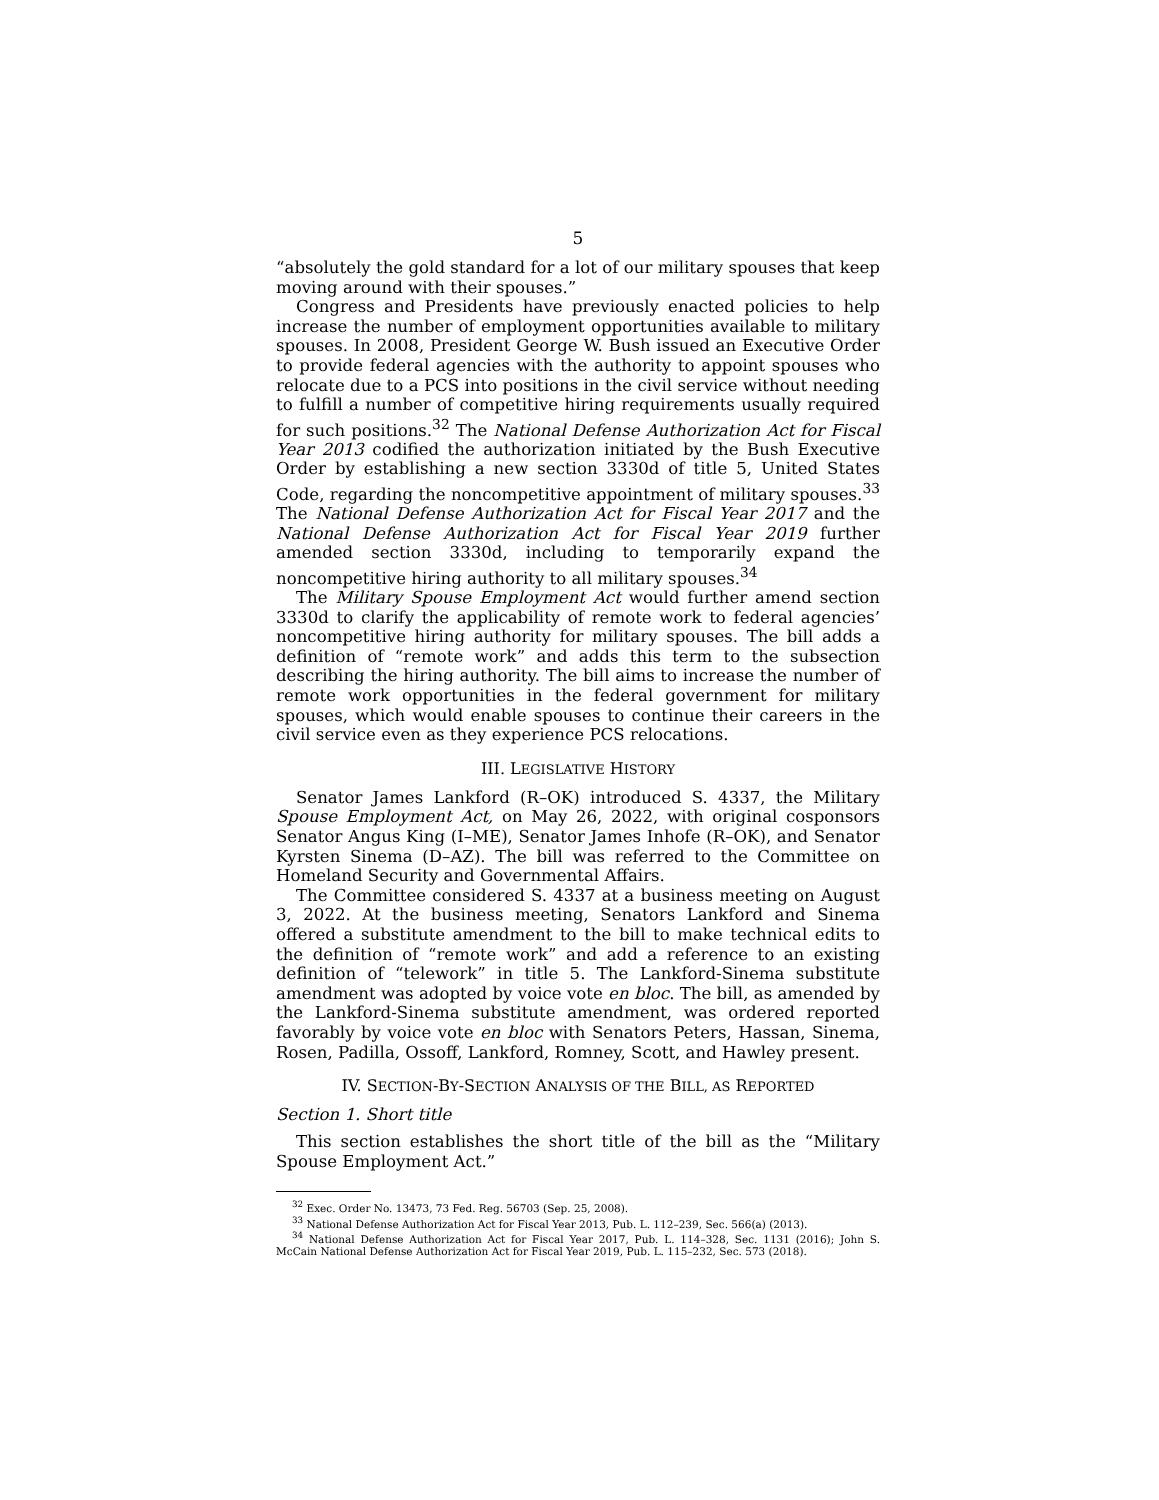5
“absolutely the gold standard for a lot of our military spouses that keep moving around with their spouses.”
Congress and Presidents have previously enacted policies to help increase the number of employment opportunities available to military spouses. In 2008, President George W. Bush issued an Executive Order to provide federal agencies with the authority to appoint spouses who relocate due to a PCS into positions in the civil service without needing to fulfill a number of competitive hiring requirements usually required for such positions.<sup>32</sup> The National Defense Authorization Act for Fiscal Year 2013 codified the authorization initiated by the Bush Executive Order by establishing a new section 3330d of title 5, United States Code, regarding the noncompetitive appointment of military spouses.<sup>33</sup> The National Defense Authorization Act for Fiscal Year 2017 and the National Defense Authorization Act for Fiscal Year 2019 further amended section 3330d, including to temporarily expand the noncompetitive hiring authority to all military spouses.<sup>34</sup>
The Military Spouse Employment Act would further amend section 3330d to clarify the applicability of remote work to federal agencies’ noncompetitive hiring authority for military spouses. The bill adds a definition of “remote work” and adds this term to the subsection describing the hiring authority. The bill aims to increase the number of remote work opportunities in the federal government for military spouses, which would enable spouses to continue their careers in the civil service even as they experience PCS relocations.
III. LEGISLATIVE HISTORY
Senator James Lankford (R–OK) introduced S. 4337, the Military Spouse Employment Act, on May 26, 2022, with original cosponsors Senator Angus King (I–ME), Senator James Inhofe (R–OK), and Senator Kyrsten Sinema (D–AZ). The bill was referred to the Committee on Homeland Security and Governmental Affairs.
The Committee considered S. 4337 at a business meeting on August 3, 2022. At the business meeting, Senators Lankford and Sinema offered a substitute amendment to the bill to make technical edits to the definition of “remote work” and add a reference to an existing definition of “telework” in title 5. The Lankford-Sinema substitute amendment was adopted by voice vote en bloc. The bill, as amended by the Lankford-Sinema substitute amendment, was ordered reported favorably by voice vote en bloc with Senators Peters, Hassan, Sinema, Rosen, Padilla, Ossoff, Lankford, Romney, Scott, and Hawley present.
IV. SECTION-BY-SECTION ANALYSIS OF THE BILL, AS REPORTED
Section 1. Short title
This section establishes the short title of the bill as the “Military Spouse Employment Act.”
<sup>32</sup> Exec. Order No. 13473, 73 Fed. Reg. 56703 (Sep. 25, 2008).
<sup>33</sup> National Defense Authorization Act for Fiscal Year 2013, Pub. L. 112–239, Sec. 566(a) (2013).
<sup>34</sup> National Defense Authorization Act for Fiscal Year 2017, Pub. L. 114–328, Sec. 1131 (2016); John S. McCain National Defense Authorization Act for Fiscal Year 2019, Pub. L. 115–232, Sec. 573 (2018).